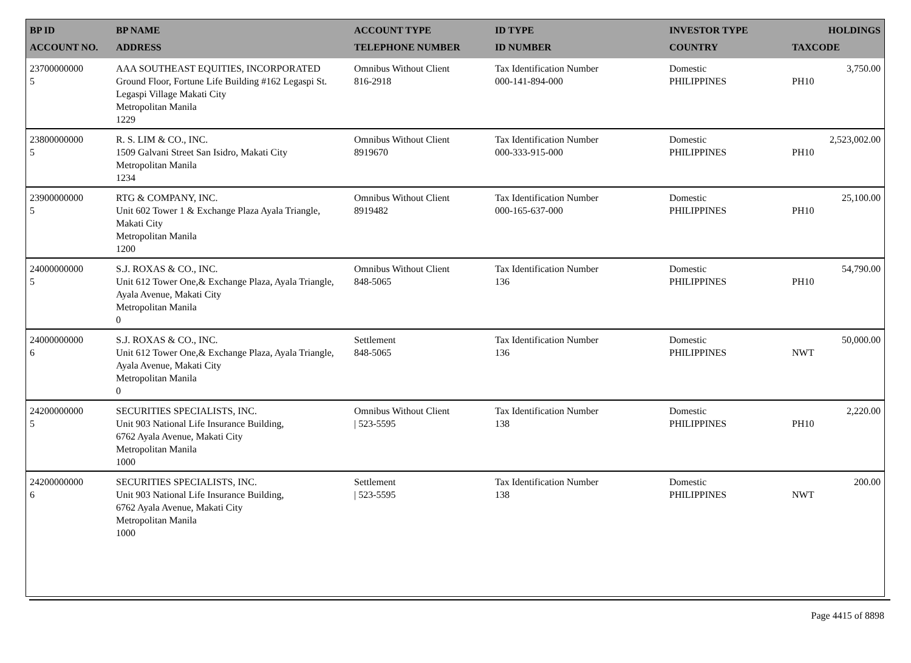| BP ID ACCOUNT NO. | BP NAME ADDRESS | ACCOUNT TYPE TELEPHONE NUMBER | ID TYPE ID NUMBER | INVESTOR TYPE COUNTRY | HOLDINGS TAXCODE |
| --- | --- | --- | --- | --- | --- |
| 23700000000 5 | AAA SOUTHEAST EQUITIES, INCORPORATED Ground Floor, Fortune Life Building #162 Legaspi St. Legaspi Village Makati City Metropolitan Manila 1229 | Omnibus Without Client 816-2918 | Tax Identification Number 000-141-894-000 | Domestic PHILIPPINES | 3,750.00 PH10 |
| 23800000000 5 | R. S. LIM & CO., INC. 1509 Galvani Street San Isidro, Makati City Metropolitan Manila 1234 | Omnibus Without Client 8919670 | Tax Identification Number 000-333-915-000 | Domestic PHILIPPINES | 2,523,002.00 PH10 |
| 23900000000 5 | RTG & COMPANY, INC. Unit 602 Tower 1 & Exchange Plaza Ayala Triangle, Makati City Metropolitan Manila 1200 | Omnibus Without Client 8919482 | Tax Identification Number 000-165-637-000 | Domestic PHILIPPINES | 25,100.00 PH10 |
| 24000000000 5 | S.J. ROXAS & CO., INC. Unit 612 Tower One,& Exchange Plaza, Ayala Triangle, Ayala Avenue, Makati City Metropolitan Manila 0 | Omnibus Without Client 848-5065 | Tax Identification Number 136 | Domestic PHILIPPINES | 54,790.00 PH10 |
| 24000000000 6 | S.J. ROXAS & CO., INC. Unit 612 Tower One,& Exchange Plaza, Ayala Triangle, Ayala Avenue, Makati City Metropolitan Manila 0 | Settlement 848-5065 | Tax Identification Number 136 | Domestic PHILIPPINES | 50,000.00 NWT |
| 24200000000 5 | SECURITIES SPECIALISTS, INC. Unit 903 National Life Insurance Building, 6762 Ayala Avenue, Makati City Metropolitan Manila 1000 | Omnibus Without Client / 523-5595 | Tax Identification Number 138 | Domestic PHILIPPINES | 2,220.00 PH10 |
| 24200000000 6 | SECURITIES SPECIALISTS, INC. Unit 903 National Life Insurance Building, 6762 Ayala Avenue, Makati City Metropolitan Manila 1000 | Settlement / 523-5595 | Tax Identification Number 138 | Domestic PHILIPPINES | 200.00 NWT |
Page 4415 of 8898